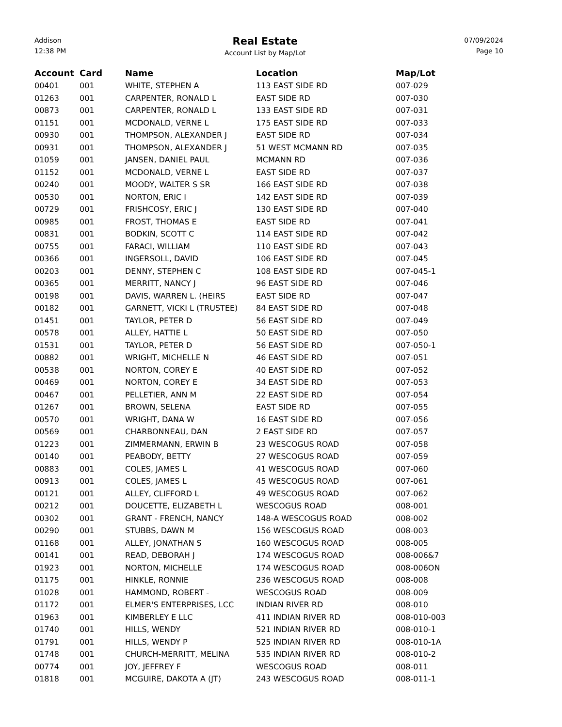Addison
12:38 PM
Real Estate
Account List by Map/Lot
07/09/2024
Page 10
| Account | Card | Name | Location | Map/Lot |
| --- | --- | --- | --- | --- |
| 00401 | 001 | WHITE, STEPHEN A | 113 EAST SIDE RD | 007-029 |
| 01263 | 001 | CARPENTER, RONALD L | EAST SIDE RD | 007-030 |
| 00873 | 001 | CARPENTER, RONALD L | 133 EAST SIDE RD | 007-031 |
| 01151 | 001 | MCDONALD, VERNE L | 175 EAST SIDE RD | 007-033 |
| 00930 | 001 | THOMPSON, ALEXANDER J | EAST SIDE RD | 007-034 |
| 00931 | 001 | THOMPSON, ALEXANDER J | 51 WEST MCMANN RD | 007-035 |
| 01059 | 001 | JANSEN, DANIEL PAUL | MCMANN RD | 007-036 |
| 01152 | 001 | MCDONALD, VERNE L | EAST SIDE RD | 007-037 |
| 00240 | 001 | MOODY, WALTER S SR | 166 EAST SIDE RD | 007-038 |
| 00530 | 001 | NORTON, ERIC I | 142 EAST SIDE RD | 007-039 |
| 00729 | 001 | FRISHCOSY, ERIC J | 130 EAST SIDE RD | 007-040 |
| 00985 | 001 | FROST, THOMAS E | EAST SIDE RD | 007-041 |
| 00831 | 001 | BODKIN, SCOTT C | 114 EAST SIDE RD | 007-042 |
| 00755 | 001 | FARACI, WILLIAM | 110 EAST SIDE RD | 007-043 |
| 00366 | 001 | INGERSOLL, DAVID | 106 EAST SIDE RD | 007-045 |
| 00203 | 001 | DENNY, STEPHEN C | 108 EAST SIDE RD | 007-045-1 |
| 00365 | 001 | MERRITT, NANCY J | 96 EAST SIDE RD | 007-046 |
| 00198 | 001 | DAVIS, WARREN L. (HEIRS | EAST SIDE RD | 007-047 |
| 00182 | 001 | GARNETT, VICKI L (TRUSTEE) | 84 EAST SIDE RD | 007-048 |
| 01451 | 001 | TAYLOR, PETER D | 56 EAST SIDE RD | 007-049 |
| 00578 | 001 | ALLEY, HATTIE L | 50 EAST SIDE RD | 007-050 |
| 01531 | 001 | TAYLOR, PETER D | 56 EAST SIDE RD | 007-050-1 |
| 00882 | 001 | WRIGHT, MICHELLE N | 46 EAST SIDE RD | 007-051 |
| 00538 | 001 | NORTON, COREY E | 40 EAST SIDE RD | 007-052 |
| 00469 | 001 | NORTON, COREY E | 34 EAST SIDE RD | 007-053 |
| 00467 | 001 | PELLETIER, ANN M | 22 EAST SIDE RD | 007-054 |
| 01267 | 001 | BROWN, SELENA | EAST SIDE RD | 007-055 |
| 00570 | 001 | WRIGHT, DANA W | 16 EAST SIDE RD | 007-056 |
| 00569 | 001 | CHARBONNEAU, DAN | 2 EAST SIDE RD | 007-057 |
| 01223 | 001 | ZIMMERMANN, ERWIN B | 23 WESCOGUS ROAD | 007-058 |
| 00140 | 001 | PEABODY, BETTY | 27 WESCOGUS ROAD | 007-059 |
| 00883 | 001 | COLES, JAMES L | 41 WESCOGUS ROAD | 007-060 |
| 00913 | 001 | COLES, JAMES L | 45 WESCOGUS ROAD | 007-061 |
| 00121 | 001 | ALLEY, CLIFFORD L | 49 WESCOGUS ROAD | 007-062 |
| 00212 | 001 | DOUCETTE, ELIZABETH L | WESCOGUS ROAD | 008-001 |
| 00302 | 001 | GRANT - FRENCH, NANCY | 148-A WESCOGUS ROAD | 008-002 |
| 00290 | 001 | STUBBS, DAWN M | 156 WESCOGUS ROAD | 008-003 |
| 01168 | 001 | ALLEY, JONATHAN S | 160 WESCOGUS ROAD | 008-005 |
| 00141 | 001 | READ, DEBORAH J | 174 WESCOGUS ROAD | 008-006&7 |
| 01923 | 001 | NORTON, MICHELLE | 174 WESCOGUS ROAD | 008-006ON |
| 01175 | 001 | HINKLE, RONNIE | 236 WESCOGUS ROAD | 008-008 |
| 01028 | 001 | HAMMOND, ROBERT - | WESCOGUS ROAD | 008-009 |
| 01172 | 001 | ELMER'S ENTERPRISES, LCC | INDIAN RIVER RD | 008-010 |
| 01963 | 001 | KIMBERLEY E LLC | 411 INDIAN RIVER RD | 008-010-003 |
| 01740 | 001 | HILLS, WENDY | 521 INDIAN RIVER RD | 008-010-1 |
| 01791 | 001 | HILLS, WENDY P | 525 INDIAN RIVER RD | 008-010-1A |
| 01748 | 001 | CHURCH-MERRITT, MELINA | 535 INDIAN RIVER RD | 008-010-2 |
| 00774 | 001 | JOY, JEFFREY F | WESCOGUS ROAD | 008-011 |
| 01818 | 001 | MCGUIRE, DAKOTA A (JT) | 243 WESCOGUS ROAD | 008-011-1 |